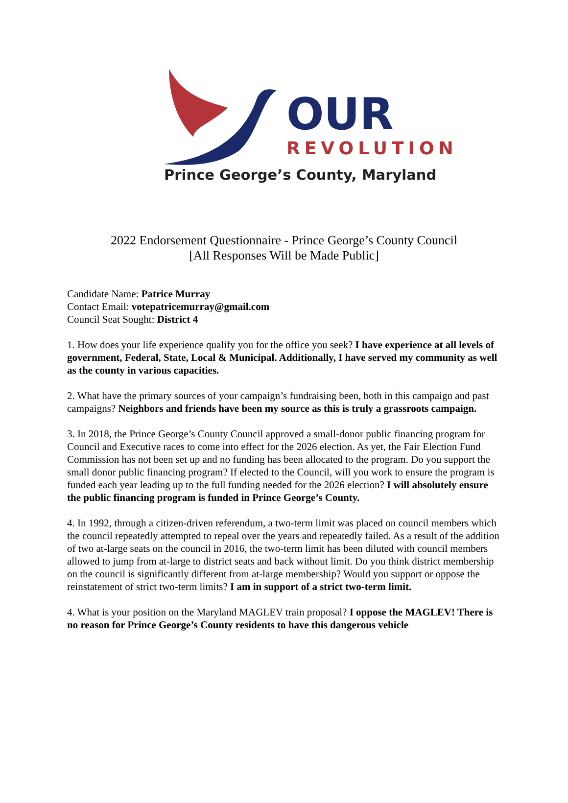OUR
REVOLUTION
Prince George’s County, Maryland
2022 Endorsement Questionnaire - Prince George’s County Council
[All Responses Will be Made Public]
Candidate Name: Patrice Murray
Contact Email: votepatricemurray@gmail.com
Council Seat Sought: District 4
1. How does your life experience qualify you for the office you seek? I have experience at all levels of government, Federal, State, Local & Municipal. Additionally, I have served my community as well as the county in various capacities.
2. What have the primary sources of your campaign’s fundraising been, both in this campaign and past campaigns? Neighbors and friends have been my source as this is truly a grassroots campaign.
3. In 2018, the Prince George’s County Council approved a small-donor public financing program for Council and Executive races to come into effect for the 2026 election. As yet, the Fair Election Fund Commission has not been set up and no funding has been allocated to the program. Do you support the small donor public financing program? If elected to the Council, will you work to ensure the program is funded each year leading up to the full funding needed for the 2026 election? I will absolutely ensure the public financing program is funded in Prince George’s County.
4. In 1992, through a citizen-driven referendum, a two-term limit was placed on council members which the council repeatedly attempted to repeal over the years and repeatedly failed. As a result of the addition of two at-large seats on the council in 2016, the two-term limit has been diluted with council members allowed to jump from at-large to district seats and back without limit. Do you think district membership on the council is significantly different from at-large membership? Would you support or oppose the reinstatement of strict two-term limits? I am in support of a strict two-term limit.
4. What is your position on the Maryland MAGLEV train proposal? I oppose the MAGLEV! There is no reason for Prince George’s County residents to have this dangerous vehicle